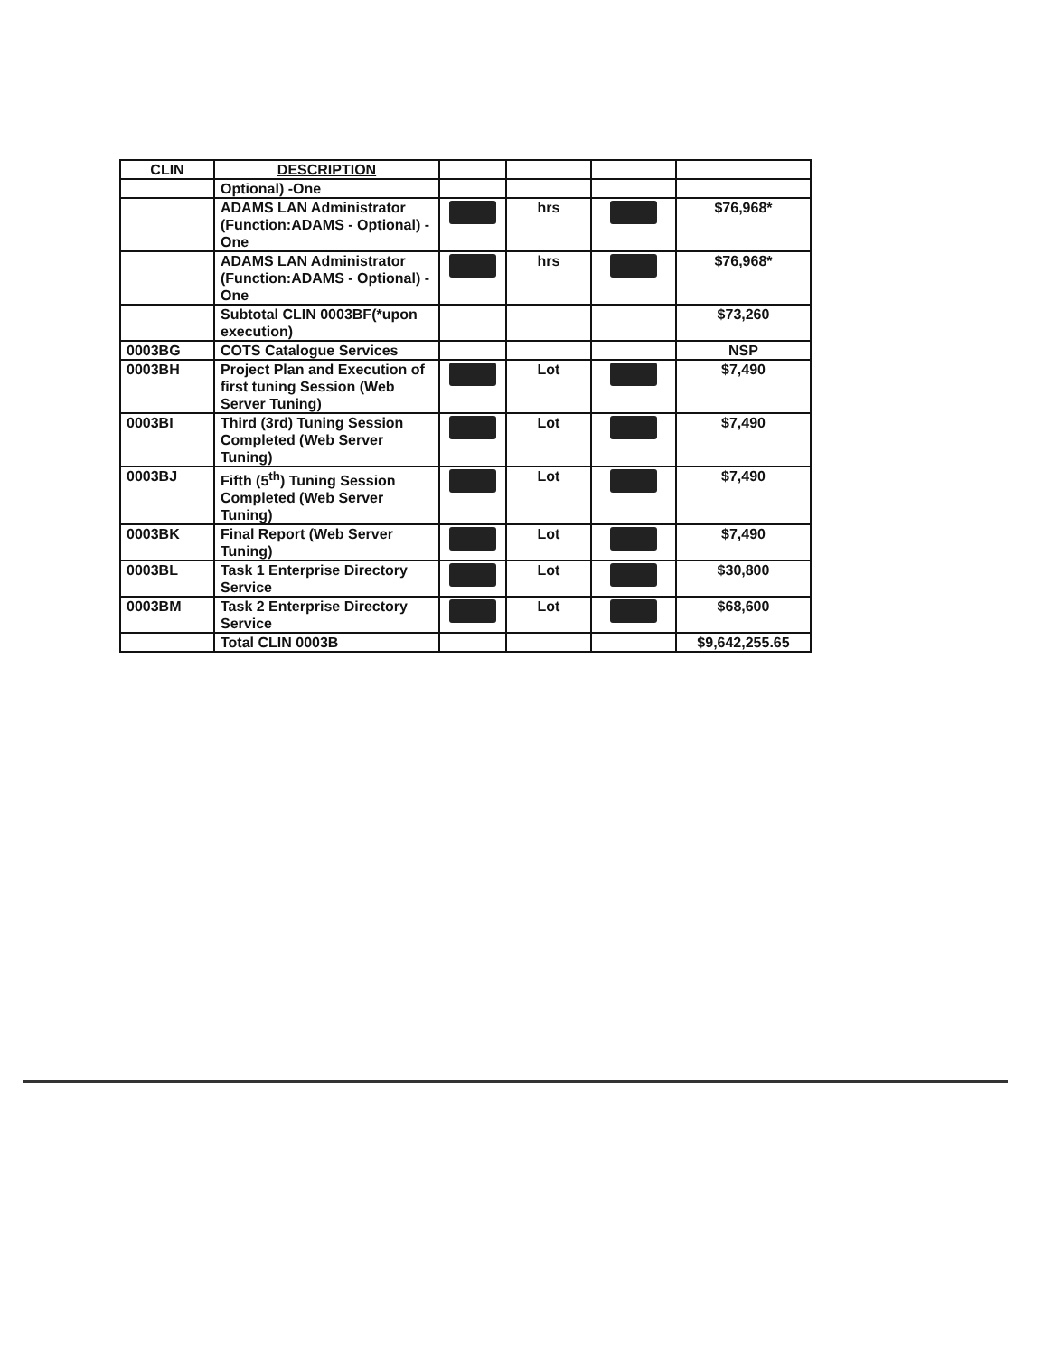| CLIN | DESCRIPTION | | | | |
| --- | --- | --- | --- | --- | --- |
| | Optional) -One | | | | |
| | ADAMS LAN Administrator (Function:ADAMS - Optional) -One | | hrs | | $76,968* |
| | ADAMS LAN Administrator (Function:ADAMS - Optional) -One | | hrs | | $76,968* |
| | Subtotal CLIN 0003BF(*upon execution) | | | | $73,260 |
| 0003BG | COTS Catalogue Services | | | | NSP |
| 0003BH | Project Plan and Execution of first tuning Session (Web Server Tuning) | | Lot | | $7,490 |
| 0003BI | Third (3rd) Tuning Session Completed (Web Server Tuning) | | Lot | | $7,490 |
| 0003BJ | Fifth (5<sup>th</sup>) Tuning Session Completed (Web Server Tuning) | | Lot | | $7,490 |
| 0003BK | Final Report (Web Server Tuning) | | Lot | | $7,490 |
| 0003BL | Task 1 Enterprise Directory Service | | Lot | | $30,800 |
| 0003BM | Task 2 Enterprise Directory Service | | Lot | | $68,600 |
| | Total CLIN 0003B | | | | $9,642,255.65 |